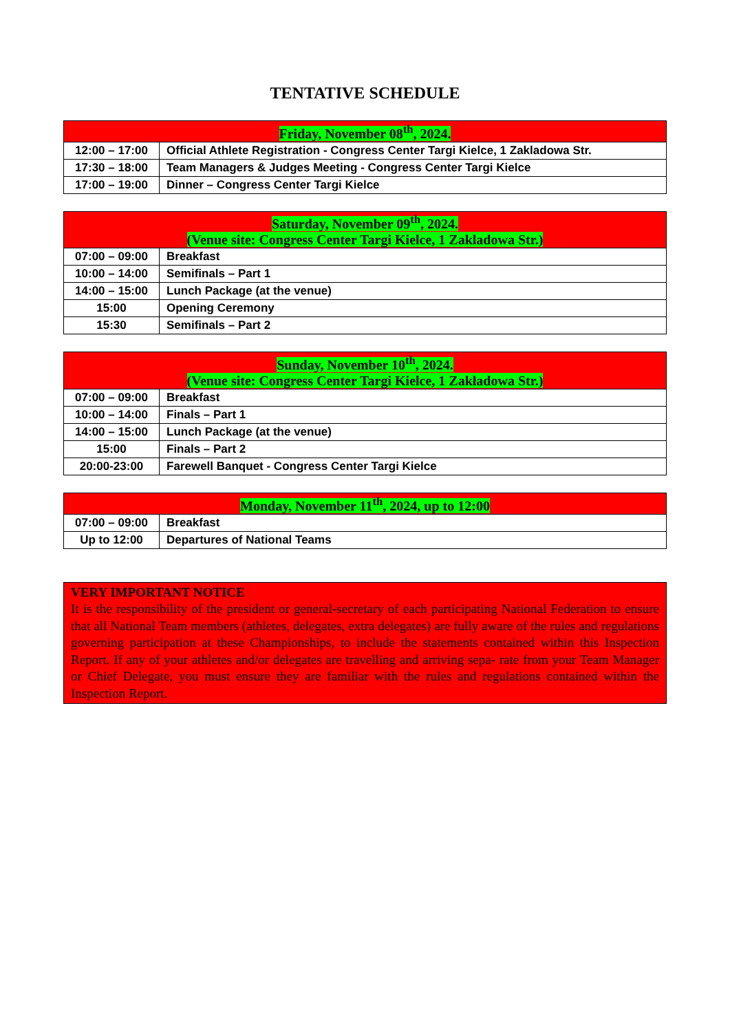TENTATIVE SCHEDULE
| Friday, November 08<sup>th</sup>, 2024. | |
| --- | --- |
| 12:00 – 17:00 | Official Athlete Registration - Congress Center Targi Kielce, 1 Zakladowa Str. |
| 17:30 – 18:00 | Team Managers & Judges Meeting - Congress Center Targi Kielce |
| 17:00 – 19:00 | Dinner – Congress Center Targi Kielce |
| Saturday, November 09<sup>th</sup>, 2024. (Venue site: Congress Center Targi Kielce, 1 Zakladowa Str.) | |
| --- | --- |
| 07:00 – 09:00 | Breakfast |
| 10:00 – 14:00 | Semifinals – Part 1 |
| 14:00 – 15:00 | Lunch Package (at the venue) |
| 15:00 | Opening Ceremony |
| 15:30 | Semifinals – Part 2 |
| Sunday, November 10<sup>th</sup>, 2024. (Venue site: Congress Center Targi Kielce, 1 Zakładowa Str.) | |
| --- | --- |
| 07:00 – 09:00 | Breakfast |
| 10:00 – 14:00 | Finals – Part 1 |
| 14:00 – 15:00 | Lunch Package (at the venue) |
| 15:00 | Finals – Part 2 |
| 20:00-23:00 | Farewell Banquet - Congress Center Targi Kielce |
| Monday, November 11<sup>th</sup>, 2024, up to 12:00 | |
| --- | --- |
| 07:00 – 09:00 | Breakfast |
| Up to 12:00 | Departures of National Teams |
VERY IMPORTANT NOTICE
It is the responsibility of the president or general-secretary of each participating National Federation to ensure that all National Team members (athletes, delegates, extra delegates) are fully aware of the rules and regulations governing participation at these Championships, to include the statements contained within this Inspection Report. If any of your athletes and/or delegates are travelling and arriving sepa- rate from your Team Manager or Chief Delegate, you must ensure they are familiar with the rules and regulations contained within the Inspection Report.